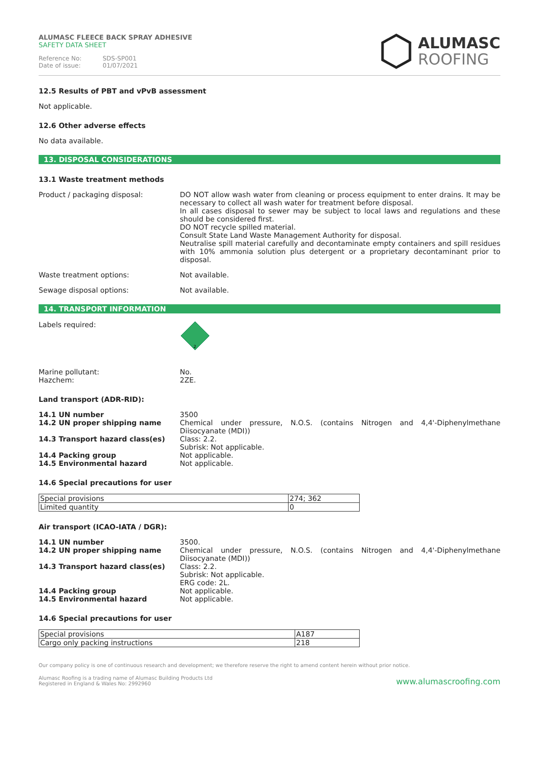ALUMASC FLEECE BACK SPRAY ADHESIVE
SAFETY DATA SHEET
Reference No: SDS-SP001
Date of issue: 01/07/2021
ALUMASC
ROOFING
12.5 Results of PBT and vPvB assessment
Not applicable.
12.6 Other adverse effects
No data available.
13. DISPOSAL CONSIDERATIONS
13.1 Waste treatment methods
Product / packaging disposal: DO NOT allow wash water from cleaning or process equipment to enter drains. It may be necessary to collect all wash water for treatment before disposal.
In all cases disposal to sewer may be subject to local laws and regulations and these should be considered first.
DO NOT recycle spilled material.
Consult State Land Waste Management Authority for disposal.
Neutralise spill material carefully and decontaminate empty containers and spill residues with 10% ammonia solution plus detergent or a proprietary decontaminant prior to disposal.
Waste treatment options: Not available.
Sewage disposal options: Not available.
14. TRANSPORT INFORMATION
Labels required:
2
Marine pollutant:
Hazchem:
No.
2ZE.
Land transport (ADR-RID):
14.1 UN number
14.2 UN proper shipping name
14.3 Transport hazard class(es)
14.4 Packing group
14.5 Environmental hazard
3500
Chemical under pressure, N.O.S. (contains Nitrogen and 4,4'-Diphenylmethane Diisocyanate (MDI))
Class: 2.2.
Subrisk: Not applicable.
Not applicable.
Not applicable.
14.6 Special precautions for user
| Special provisions | 274; 362 |
| Limited quantity | 0 |
Air transport (ICAO-IATA / DGR):
14.1 UN number
14.2 UN proper shipping name
14.3 Transport hazard class(es)
14.4 Packing group
14.5 Environmental hazard
3500.
Chemical under pressure, N.O.S. (contains Nitrogen and 4,4'-Diphenylmethane Diisocyanate (MDI))
Class: 2.2.
Subrisk: Not applicable.
ERG code: 2L.
Not applicable.
Not applicable.
14.6 Special precautions for user
| Special provisions | A187 |
| Cargo only packing instructions | 218 |
Our company policy is one of continuous research and development; we therefore reserve the right to amend content herein without prior notice.
Alumasc Roofing is a trading name of Alumasc Building Products Ltd
Registered in England & Wales No: 2992960
www.alumascroofing.com